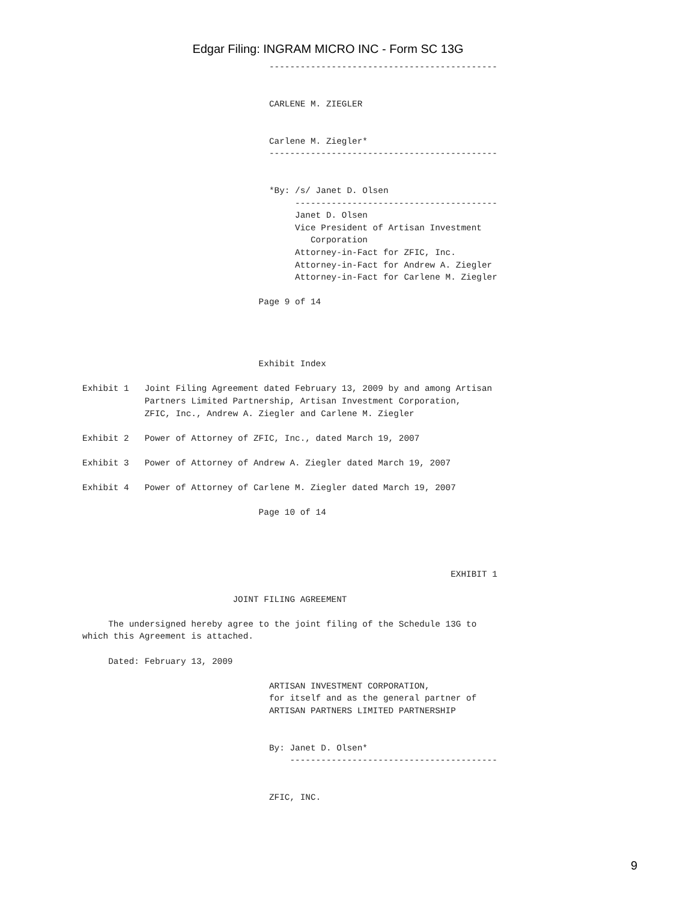Edgar Filing: INGRAM MICRO INC - Form SC 13G
                                    --------------------------------------------


                                    CARLENE M. ZIEGLER


                                    Carlene M. Ziegler*
                                    --------------------------------------------


                                    *By: /s/ Janet D. Olsen
                                         ---------------------------------------
                                         Janet D. Olsen
                                         Vice President of Artisan Investment
                                            Corporation
                                         Attorney-in-Fact for ZFIC, Inc.
                                         Attorney-in-Fact for Andrew A. Ziegler
                                         Attorney-in-Fact for Carlene M. Ziegler

                                  Page 9 of 14




                                  Exhibit Index

Exhibit 1   Joint Filing Agreement dated February 13, 2009 by and among Artisan
            Partners Limited Partnership, Artisan Investment Corporation,
            ZFIC, Inc., Andrew A. Ziegler and Carlene M. Ziegler

Exhibit 2   Power of Attorney of ZFIC, Inc., dated March 19, 2007

Exhibit 3   Power of Attorney of Andrew A. Ziegler dated March 19, 2007

Exhibit 4   Power of Attorney of Carlene M. Ziegler dated March 19, 2007

                                  Page 10 of 14




                                                                       EXHIBIT 1

                             JOINT FILING AGREEMENT

     The undersigned hereby agree to the joint filing of the Schedule 13G to
which this Agreement is attached.

     Dated: February 13, 2009

                                    ARTISAN INVESTMENT CORPORATION,
                                    for itself and as the general partner of
                                    ARTISAN PARTNERS LIMITED PARTNERSHIP


                                    By: Janet D. Olsen*
                                        ----------------------------------------


                                    ZFIC, INC.
9